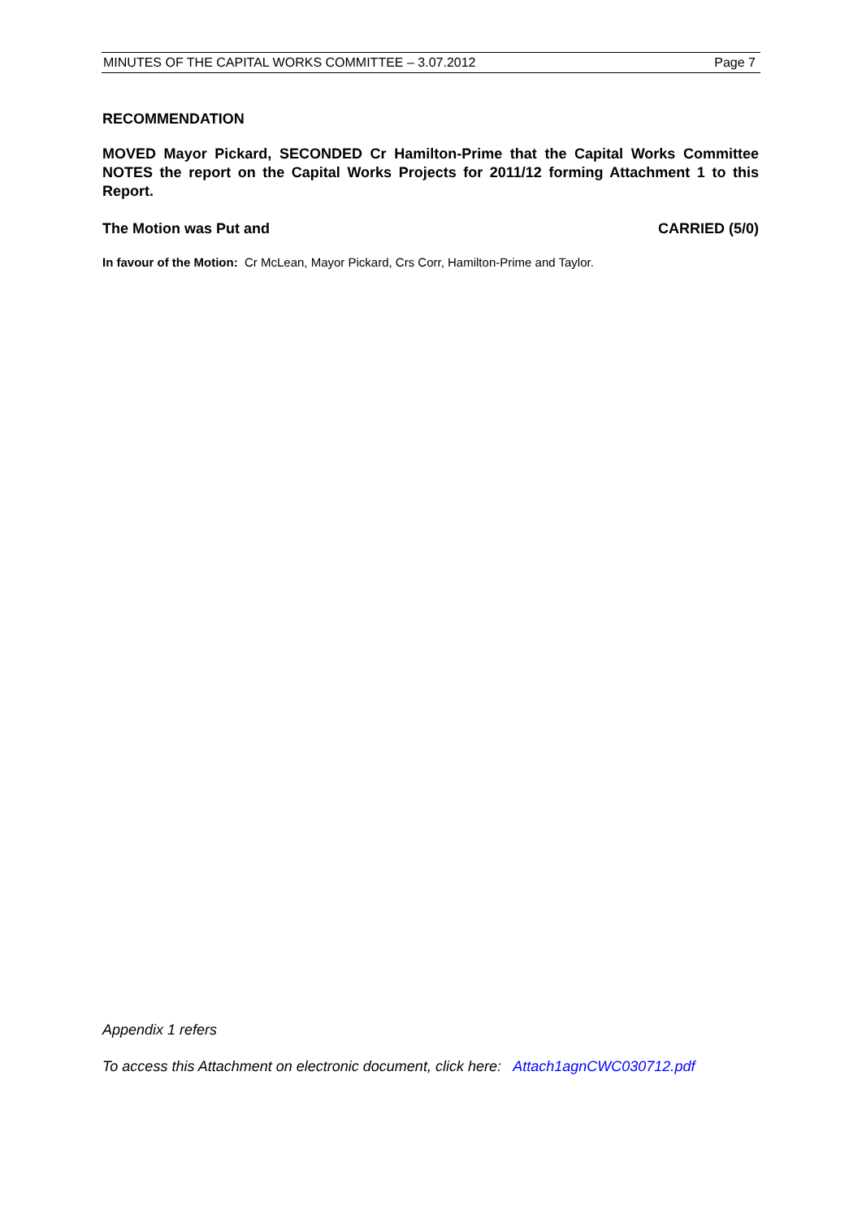MINUTES OF THE CAPITAL WORKS COMMITTEE – 3.07.2012 Page 7
RECOMMENDATION
MOVED Mayor Pickard, SECONDED Cr Hamilton-Prime that the Capital Works Committee NOTES the report on the Capital Works Projects for 2011/12 forming Attachment 1 to this Report.
The Motion was Put and CARRIED (5/0)
In favour of the Motion: Cr McLean, Mayor Pickard, Crs Corr, Hamilton-Prime and Taylor.
Appendix 1 refers
To access this Attachment on electronic document, click here: Attach1agnCWC030712.pdf